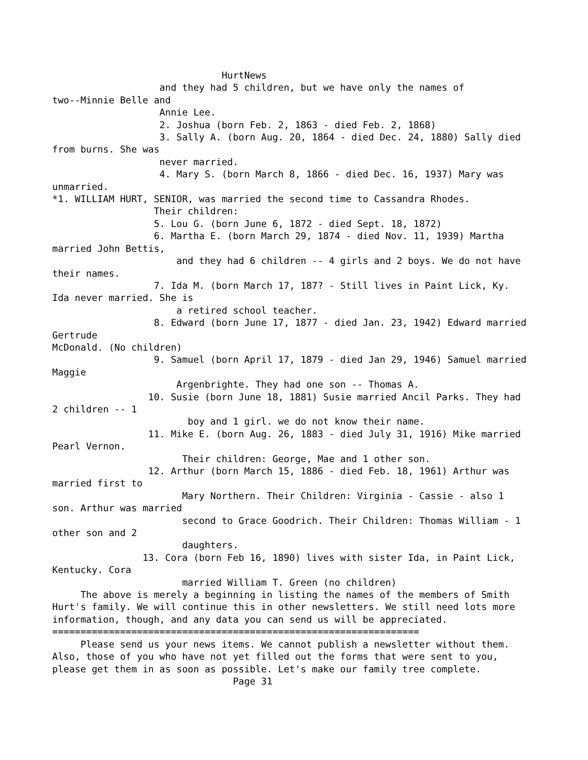HurtNews
                   and they had 5 children, but we have only the names of
two--Minnie Belle and
                   Annie Lee.
                   2. Joshua (born Feb. 2, 1863 - died Feb. 2, 1868)
                   3. Sally A. (born Aug. 20, 1864 - died Dec. 24, 1880) Sally died
from burns. She was
                   never married.
                   4. Mary S. (born March 8, 1866 - died Dec. 16, 1937) Mary was
unmarried.
*1. WILLIAM HURT, SENIOR, was married the second time to Cassandra Rhodes.
                  Their children:
                  5. Lou G. (born June 6, 1872 - died Sept. 18, 1872)
                  6. Martha E. (born March 29, 1874 - died Nov. 11, 1939) Martha
married John Bettis,
                      and they had 6 children -- 4 girls and 2 boys. We do not have
their names.
                  7. Ida M. (born March 17, 187? - Still lives in Paint Lick, Ky.
Ida never married. She is
                      a retired school teacher.
                  8. Edward (born June 17, 1877 - died Jan. 23, 1942) Edward married
Gertrude
McDonald. (No children)
                  9. Samuel (born April 17, 1879 - died Jan 29, 1946) Samuel married
Maggie
                      Argenbrighte. They had one son -- Thomas A.
                 10. Susie (born June 18, 1881) Susie married Ancil Parks. They had
2 children -- 1
                        boy and 1 girl. we do not know their name.
                 11. Mike E. (born Aug. 26, 1883 - died July 31, 1916) Mike married
Pearl Vernon.
                       Their children: George, Mae and 1 other son.
                 12. Arthur (born March 15, 1886 - died Feb. 18, 1961) Arthur was
married first to
                       Mary Northern. Their Children: Virginia - Cassie - also 1
son. Arthur was married
                       second to Grace Goodrich. Their Children: Thomas William - 1
other son and 2
                       daughters.
                13. Cora (born Feb 16, 1890) lives with sister Ida, in Paint Lick,
Kentucky. Cora
                       married William T. Green (no children)
     The above is merely a beginning in listing the names of the members of Smith
Hurt's family. We will continue this in other newsletters. We still need lots more
information, though, and any data you can send us will be appreciated.
=================================================================
     Please send us your news items. We cannot publish a newsletter without them.
Also, those of you who have not yet filled out the forms that were sent to you,
please get them in as soon as possible. Let's make our family tree complete.
                                Page 31